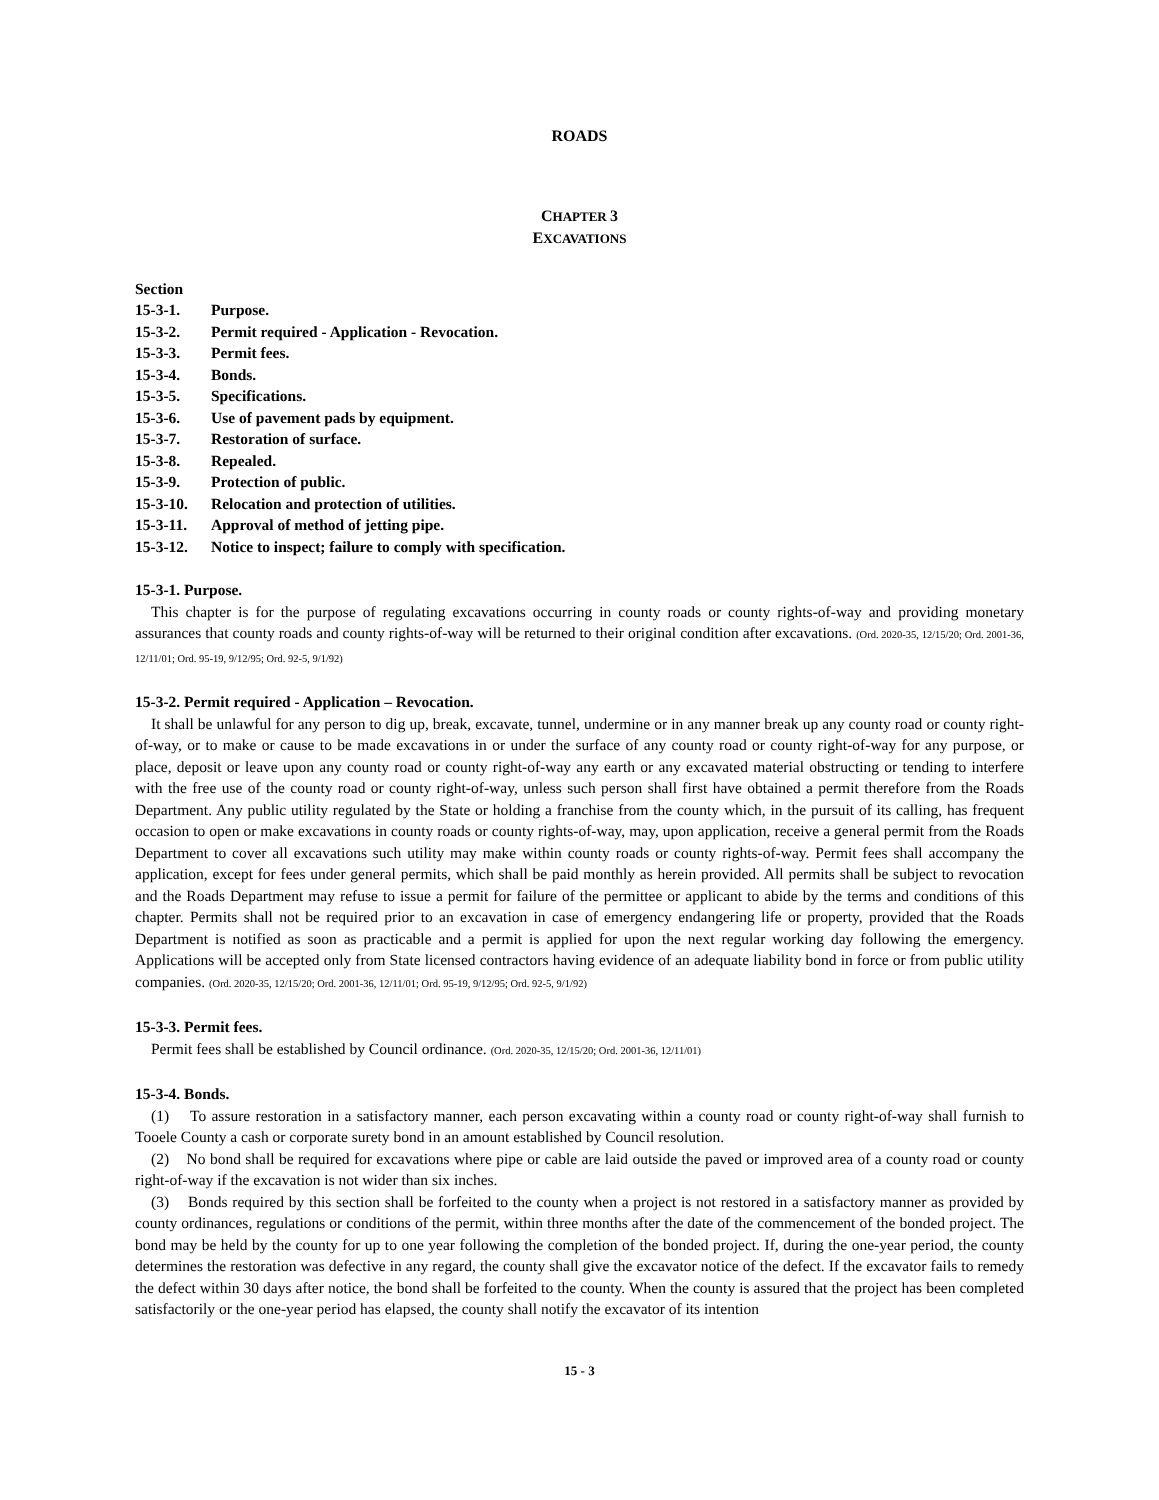ROADS
CHAPTER 3
EXCAVATIONS
Section
15-3-1. Purpose.
15-3-2. Permit required - Application - Revocation.
15-3-3. Permit fees.
15-3-4. Bonds.
15-3-5. Specifications.
15-3-6. Use of pavement pads by equipment.
15-3-7. Restoration of surface.
15-3-8. Repealed.
15-3-9. Protection of public.
15-3-10. Relocation and protection of utilities.
15-3-11. Approval of method of jetting pipe.
15-3-12. Notice to inspect; failure to comply with specification.
15-3-1. Purpose.
This chapter is for the purpose of regulating excavations occurring in county roads or county rights-of-way and providing monetary assurances that county roads and county rights-of-way will be returned to their original condition after excavations. (Ord. 2020-35, 12/15/20; Ord. 2001-36, 12/11/01; Ord. 95-19, 9/12/95; Ord. 92-5, 9/1/92)
15-3-2. Permit required - Application – Revocation.
It shall be unlawful for any person to dig up, break, excavate, tunnel, undermine or in any manner break up any county road or county right-of-way, or to make or cause to be made excavations in or under the surface of any county road or county right-of-way for any purpose, or place, deposit or leave upon any county road or county right-of-way any earth or any excavated material obstructing or tending to interfere with the free use of the county road or county right-of-way, unless such person shall first have obtained a permit therefore from the Roads Department. Any public utility regulated by the State or holding a franchise from the county which, in the pursuit of its calling, has frequent occasion to open or make excavations in county roads or county rights-of-way, may, upon application, receive a general permit from the Roads Department to cover all excavations such utility may make within county roads or county rights-of-way. Permit fees shall accompany the application, except for fees under general permits, which shall be paid monthly as herein provided. All permits shall be subject to revocation and the Roads Department may refuse to issue a permit for failure of the permittee or applicant to abide by the terms and conditions of this chapter. Permits shall not be required prior to an excavation in case of emergency endangering life or property, provided that the Roads Department is notified as soon as practicable and a permit is applied for upon the next regular working day following the emergency. Applications will be accepted only from State licensed contractors having evidence of an adequate liability bond in force or from public utility companies. (Ord. 2020-35, 12/15/20; Ord. 2001-36, 12/11/01; Ord. 95-19, 9/12/95; Ord. 92-5, 9/1/92)
15-3-3. Permit fees.
Permit fees shall be established by Council ordinance. (Ord. 2020-35, 12/15/20; Ord. 2001-36, 12/11/01)
15-3-4. Bonds.
(1) To assure restoration in a satisfactory manner, each person excavating within a county road or county right-of-way shall furnish to Tooele County a cash or corporate surety bond in an amount established by Council resolution.
(2) No bond shall be required for excavations where pipe or cable are laid outside the paved or improved area of a county road or county right-of-way if the excavation is not wider than six inches.
(3) Bonds required by this section shall be forfeited to the county when a project is not restored in a satisfactory manner as provided by county ordinances, regulations or conditions of the permit, within three months after the date of the commencement of the bonded project. The bond may be held by the county for up to one year following the completion of the bonded project. If, during the one-year period, the county determines the restoration was defective in any regard, the county shall give the excavator notice of the defect. If the excavator fails to remedy the defect within 30 days after notice, the bond shall be forfeited to the county. When the county is assured that the project has been completed satisfactorily or the one-year period has elapsed, the county shall notify the excavator of its intention
15 - 3